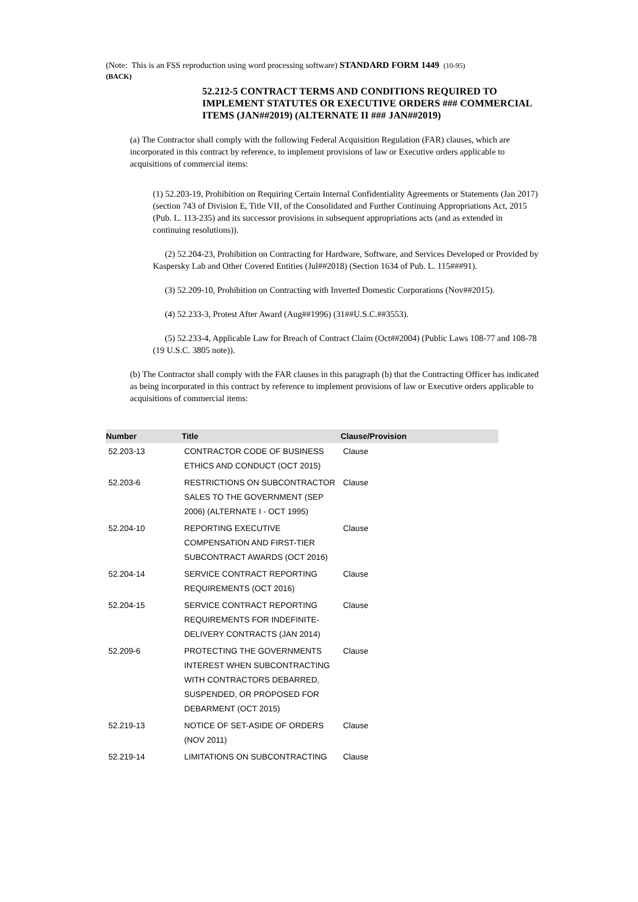(Note: This is an FSS reproduction using word processing software) STANDARD FORM 1449 (10-95)
(BACK)
52.212-5 CONTRACT TERMS AND CONDITIONS REQUIRED TO IMPLEMENT STATUTES OR EXECUTIVE ORDERS ### COMMERCIAL ITEMS (JAN##2019) (ALTERNATE II ### JAN##2019)
(a) The Contractor shall comply with the following Federal Acquisition Regulation (FAR) clauses, which are incorporated in this contract by reference, to implement provisions of law or Executive orders applicable to acquisitions of commercial items:
(1) 52.203-19, Prohibition on Requiring Certain Internal Confidentiality Agreements or Statements (Jan 2017) (section 743 of Division E, Title VII, of the Consolidated and Further Continuing Appropriations Act, 2015 (Pub. L. 113-235) and its successor provisions in subsequent appropriations acts (and as extended in continuing resolutions)).
(2) 52.204-23, Prohibition on Contracting for Hardware, Software, and Services Developed or Provided by Kaspersky Lab and Other Covered Entities (Jul##2018) (Section 1634 of Pub. L. 115###91).
(3) 52.209-10, Prohibition on Contracting with Inverted Domestic Corporations (Nov##2015).
(4) 52.233-3, Protest After Award (Aug##1996) (31##U.S.C.##3553).
(5) 52.233-4, Applicable Law for Breach of Contract Claim (Oct##2004) (Public Laws 108-77 and 108-78 (19 U.S.C. 3805 note)).
(b) The Contractor shall comply with the FAR clauses in this paragraph (b) that the Contracting Officer has indicated as being incorporated in this contract by reference to implement provisions of law or Executive orders applicable to acquisitions of commercial items:
| Number | Title | Clause/Provision |
| --- | --- | --- |
| 52.203-13 | CONTRACTOR CODE OF BUSINESS ETHICS AND CONDUCT (OCT 2015) | Clause |
| 52.203-6 | RESTRICTIONS ON SUBCONTRACTOR SALES TO THE GOVERNMENT (SEP 2006) (ALTERNATE I - OCT 1995) | Clause |
| 52.204-10 | REPORTING EXECUTIVE COMPENSATION AND FIRST-TIER SUBCONTRACT AWARDS (OCT 2016) | Clause |
| 52.204-14 | SERVICE CONTRACT REPORTING REQUIREMENTS (OCT 2016) | Clause |
| 52.204-15 | SERVICE CONTRACT REPORTING REQUIREMENTS FOR INDEFINITE-DELIVERY CONTRACTS (JAN 2014) | Clause |
| 52.209-6 | PROTECTING THE GOVERNMENTS INTEREST WHEN SUBCONTRACTING WITH CONTRACTORS DEBARRED, SUSPENDED, OR PROPOSED FOR DEBARMENT (OCT 2015) | Clause |
| 52.219-13 | NOTICE OF SET-ASIDE OF ORDERS (NOV 2011) | Clause |
| 52.219-14 | LIMITATIONS ON SUBCONTRACTING | Clause |